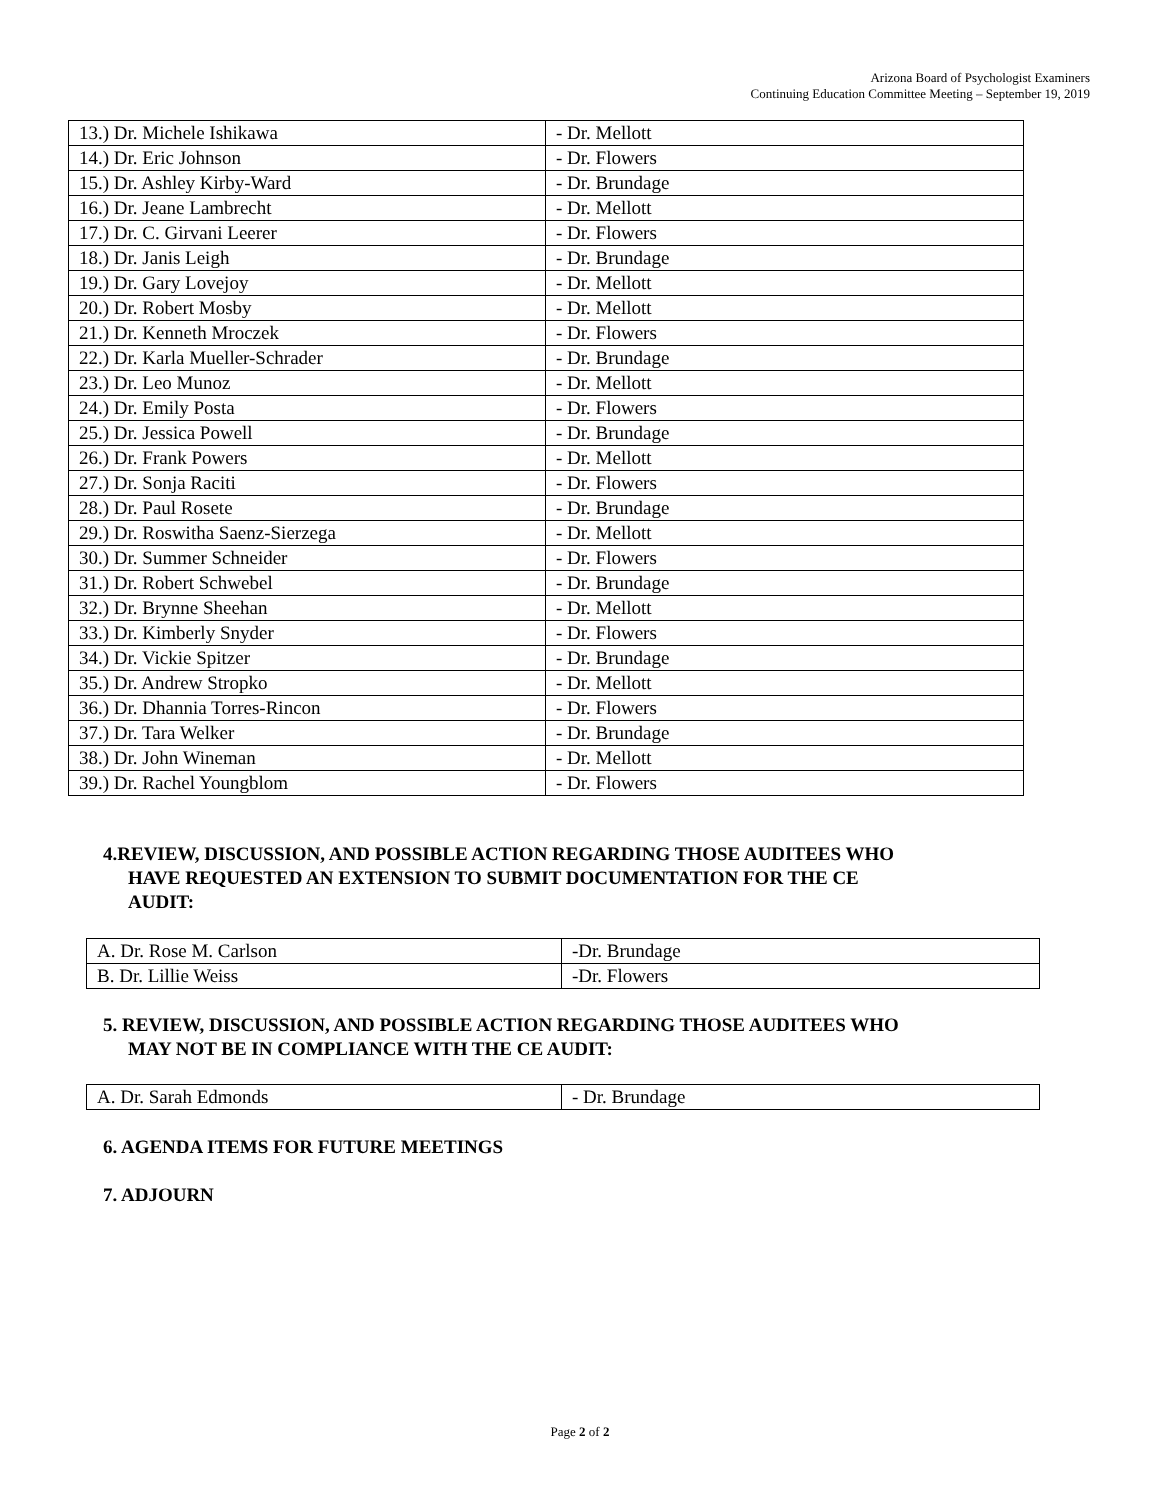Arizona Board of Psychologist Examiners
Continuing Education Committee Meeting – September 19, 2019
| 13.) Dr. Michele Ishikawa | - Dr. Mellott |
| 14.) Dr. Eric Johnson | - Dr. Flowers |
| 15.) Dr. Ashley Kirby-Ward | - Dr. Brundage |
| 16.) Dr. Jeane Lambrecht | - Dr. Mellott |
| 17.) Dr. C. Girvani Leerer | - Dr. Flowers |
| 18.) Dr. Janis Leigh | - Dr. Brundage |
| 19.) Dr. Gary Lovejoy | - Dr. Mellott |
| 20.) Dr. Robert Mosby | - Dr. Mellott |
| 21.) Dr. Kenneth Mroczek | - Dr. Flowers |
| 22.) Dr. Karla Mueller-Schrader | - Dr. Brundage |
| 23.) Dr. Leo Munoz | - Dr. Mellott |
| 24.) Dr. Emily Posta | - Dr. Flowers |
| 25.) Dr. Jessica Powell | - Dr. Brundage |
| 26.) Dr. Frank Powers | - Dr. Mellott |
| 27.) Dr. Sonja Raciti | - Dr. Flowers |
| 28.) Dr. Paul Rosete | - Dr. Brundage |
| 29.) Dr. Roswitha Saenz-Sierzega | - Dr. Mellott |
| 30.) Dr. Summer Schneider | - Dr. Flowers |
| 31.) Dr. Robert Schwebel | - Dr. Brundage |
| 32.) Dr. Brynne Sheehan | - Dr. Mellott |
| 33.) Dr. Kimberly Snyder | - Dr. Flowers |
| 34.) Dr. Vickie Spitzer | - Dr. Brundage |
| 35.) Dr. Andrew Stropko | - Dr. Mellott |
| 36.) Dr. Dhannia Torres-Rincon | - Dr. Flowers |
| 37.) Dr. Tara Welker | - Dr. Brundage |
| 38.) Dr. John Wineman | - Dr. Mellott |
| 39.) Dr. Rachel Youngblom | - Dr. Flowers |
4.REVIEW, DISCUSSION, AND POSSIBLE ACTION REGARDING THOSE AUDITEES WHO
HAVE REQUESTED AN EXTENSION TO SUBMIT DOCUMENTATION FOR THE CE
AUDIT:
| A. Dr. Rose M. Carlson | -Dr. Brundage |
| B. Dr. Lillie Weiss | -Dr. Flowers |
5. REVIEW, DISCUSSION, AND POSSIBLE ACTION REGARDING THOSE AUDITEES WHO
MAY NOT BE IN COMPLIANCE WITH THE CE AUDIT:
| A. Dr. Sarah Edmonds | - Dr. Brundage |
6. AGENDA ITEMS FOR FUTURE MEETINGS
7. ADJOURN
Page 2 of 2